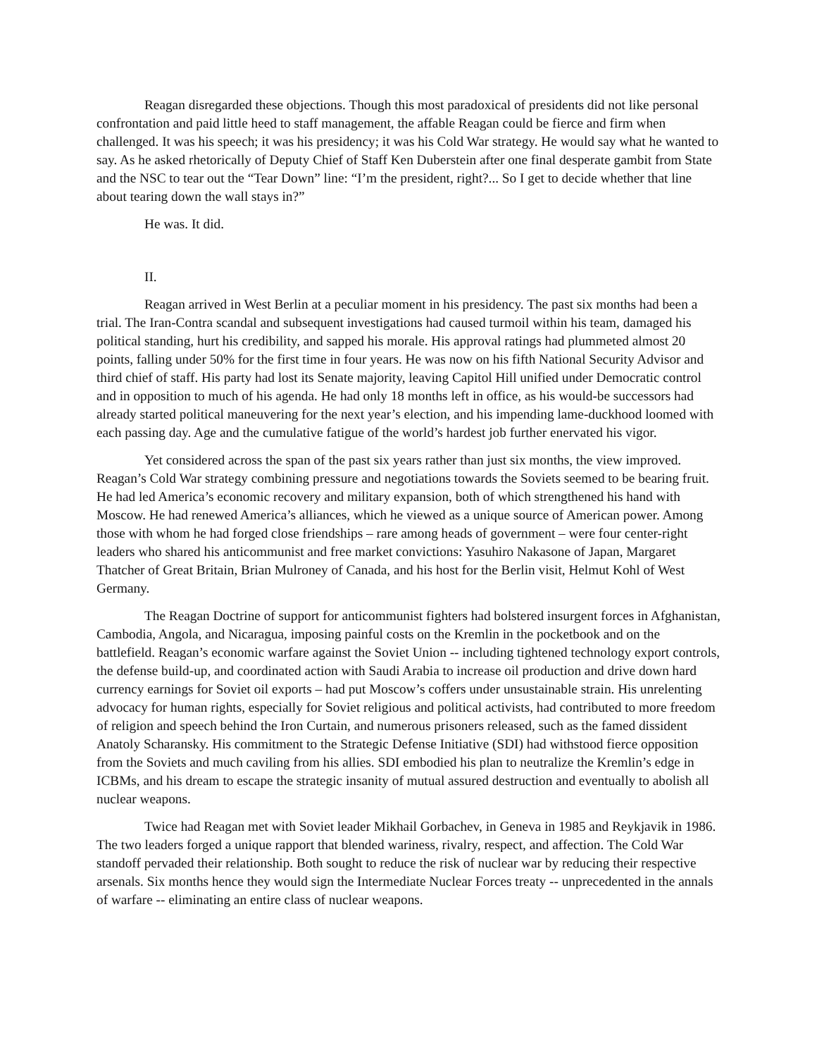Reagan disregarded these objections. Though this most paradoxical of presidents did not like personal confrontation and paid little heed to staff management, the affable Reagan could be fierce and firm when challenged. It was his speech; it was his presidency; it was his Cold War strategy. He would say what he wanted to say. As he asked rhetorically of Deputy Chief of Staff Ken Duberstein after one final desperate gambit from State and the NSC to tear out the “Tear Down” line: “I’m the president, right?... So I get to decide whether that line about tearing down the wall stays in?”
He was. It did.
II.
Reagan arrived in West Berlin at a peculiar moment in his presidency. The past six months had been a trial. The Iran-Contra scandal and subsequent investigations had caused turmoil within his team, damaged his political standing, hurt his credibility, and sapped his morale. His approval ratings had plummeted almost 20 points, falling under 50% for the first time in four years. He was now on his fifth National Security Advisor and third chief of staff. His party had lost its Senate majority, leaving Capitol Hill unified under Democratic control and in opposition to much of his agenda. He had only 18 months left in office, as his would-be successors had already started political maneuvering for the next year’s election, and his impending lame-duckhood loomed with each passing day. Age and the cumulative fatigue of the world’s hardest job further enervated his vigor.
Yet considered across the span of the past six years rather than just six months, the view improved. Reagan’s Cold War strategy combining pressure and negotiations towards the Soviets seemed to be bearing fruit. He had led America’s economic recovery and military expansion, both of which strengthened his hand with Moscow. He had renewed America’s alliances, which he viewed as a unique source of American power. Among those with whom he had forged close friendships – rare among heads of government – were four center-right leaders who shared his anticommunist and free market convictions: Yasuhiro Nakasone of Japan, Margaret Thatcher of Great Britain, Brian Mulroney of Canada, and his host for the Berlin visit, Helmut Kohl of West Germany.
The Reagan Doctrine of support for anticommunist fighters had bolstered insurgent forces in Afghanistan, Cambodia, Angola, and Nicaragua, imposing painful costs on the Kremlin in the pocketbook and on the battlefield. Reagan’s economic warfare against the Soviet Union -- including tightened technology export controls, the defense build-up, and coordinated action with Saudi Arabia to increase oil production and drive down hard currency earnings for Soviet oil exports – had put Moscow’s coffers under unsustainable strain. His unrelenting advocacy for human rights, especially for Soviet religious and political activists, had contributed to more freedom of religion and speech behind the Iron Curtain, and numerous prisoners released, such as the famed dissident Anatoly Scharansky. His commitment to the Strategic Defense Initiative (SDI) had withstood fierce opposition from the Soviets and much caviling from his allies. SDI embodied his plan to neutralize the Kremlin’s edge in ICBMs, and his dream to escape the strategic insanity of mutual assured destruction and eventually to abolish all nuclear weapons.
Twice had Reagan met with Soviet leader Mikhail Gorbachev, in Geneva in 1985 and Reykjavik in 1986. The two leaders forged a unique rapport that blended wariness, rivalry, respect, and affection. The Cold War standoff pervaded their relationship. Both sought to reduce the risk of nuclear war by reducing their respective arsenals. Six months hence they would sign the Intermediate Nuclear Forces treaty -- unprecedented in the annals of warfare -- eliminating an entire class of nuclear weapons.